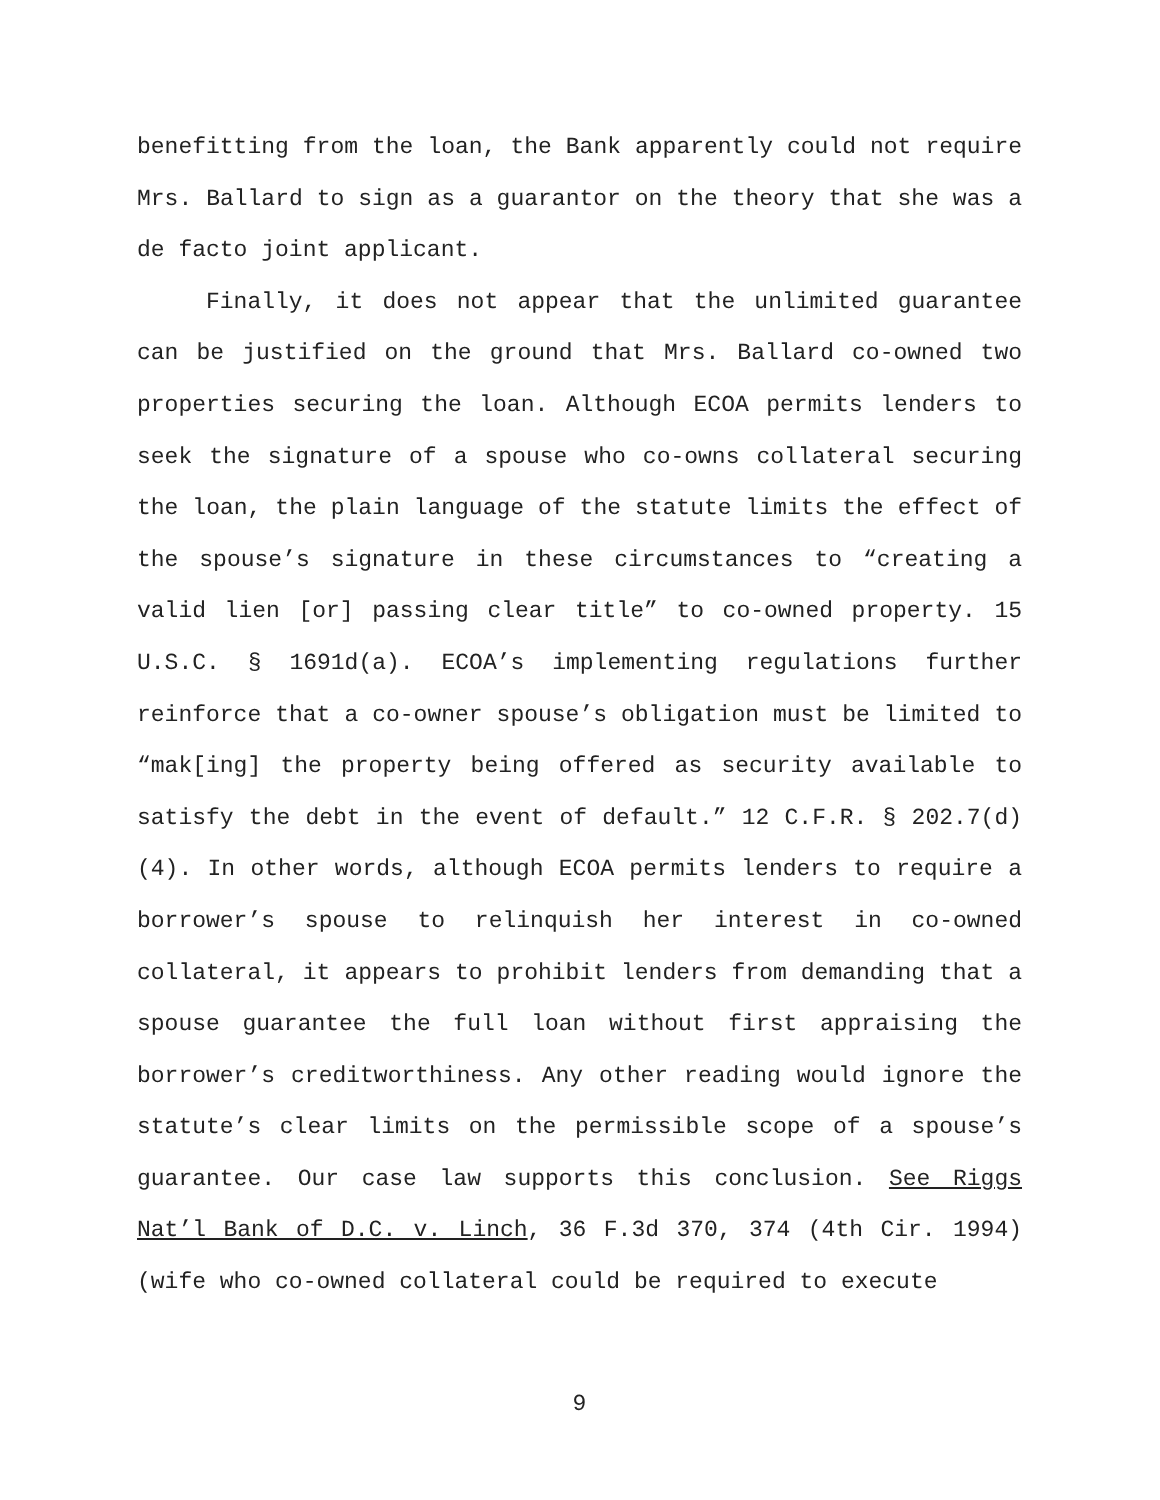benefitting from the loan, the Bank apparently could not require Mrs. Ballard to sign as a guarantor on the theory that she was a de facto joint applicant.
Finally, it does not appear that the unlimited guarantee can be justified on the ground that Mrs. Ballard co-owned two properties securing the loan. Although ECOA permits lenders to seek the signature of a spouse who co-owns collateral securing the loan, the plain language of the statute limits the effect of the spouse’s signature in these circumstances to “creating a valid lien [or] passing clear title” to co-owned property. 15 U.S.C. § 1691d(a). ECOA’s implementing regulations further reinforce that a co-owner spouse’s obligation must be limited to “mak[ing] the property being offered as security available to satisfy the debt in the event of default.” 12 C.F.R. § 202.7(d)(4). In other words, although ECOA permits lenders to require a borrower’s spouse to relinquish her interest in co-owned collateral, it appears to prohibit lenders from demanding that a spouse guarantee the full loan without first appraising the borrower’s creditworthiness. Any other reading would ignore the statute’s clear limits on the permissible scope of a spouse’s guarantee. Our case law supports this conclusion. See Riggs Nat’l Bank of D.C. v. Linch, 36 F.3d 370, 374 (4th Cir. 1994) (wife who co-owned collateral could be required to execute
9